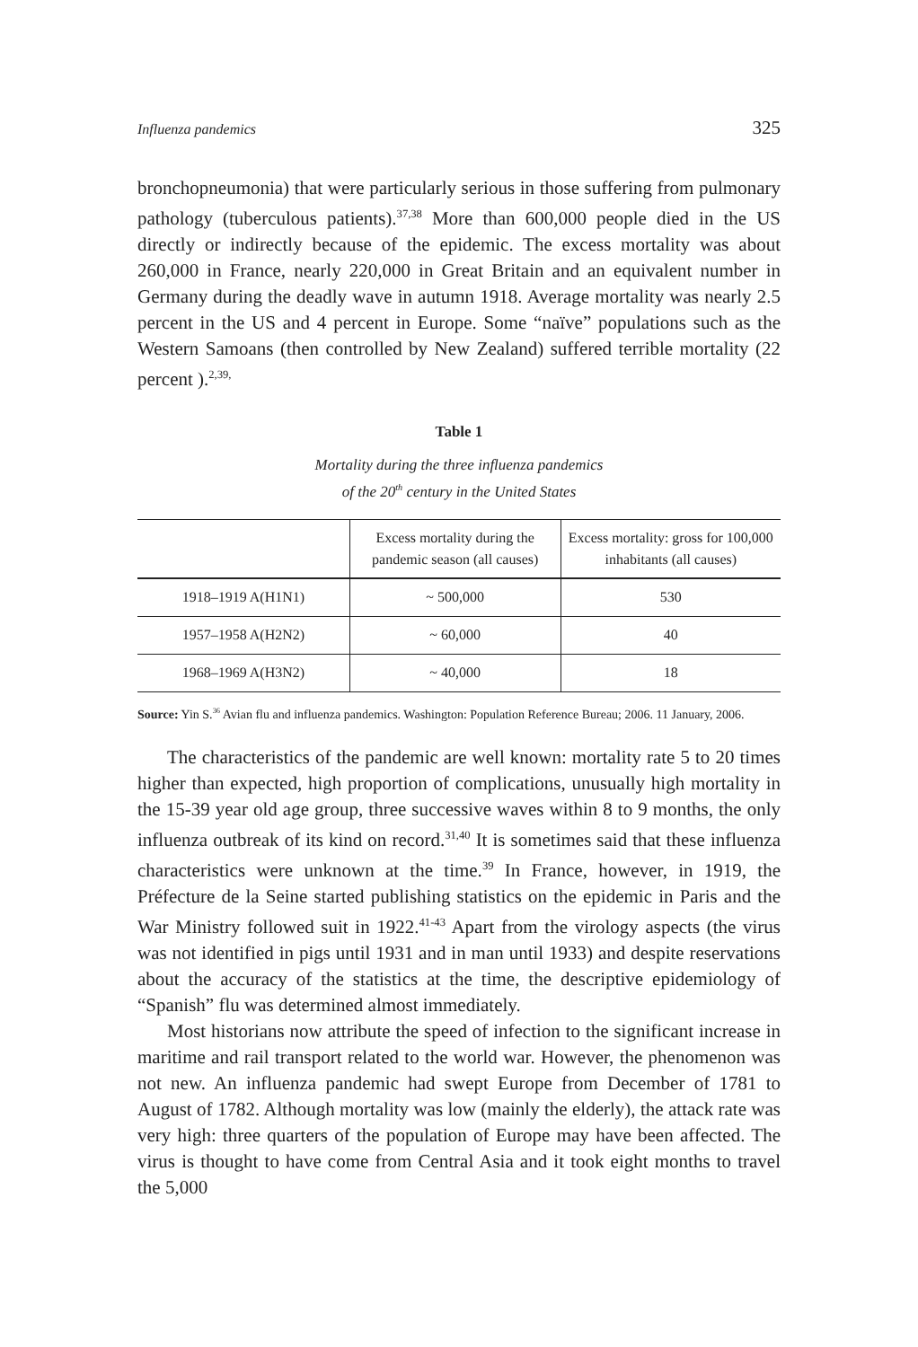Influenza pandemics 325
bronchopneumonia) that were particularly serious in those suffering from pulmonary pathology (tuberculous patients).<sup>37,38</sup> More than 600,000 people died in the US directly or indirectly because of the epidemic. The excess mortality was about 260,000 in France, nearly 220,000 in Great Britain and an equivalent number in Germany during the deadly wave in autumn 1918. Average mortality was nearly 2.5 percent in the US and 4 percent in Europe. Some “naïve” populations such as the Western Samoans (then controlled by New Zealand) suffered terrible mortality (22 percent ).<sup>2,39,</sup>
Table 1
Mortality during the three influenza pandemics
of the 20<sup>th</sup> century in the United States
| | Excess mortality during the pandemic season (all causes) | Excess mortality: gross for 100,000 inhabitants (all causes) |
| --- | --- | --- |
| 1918–1919 A(H1N1) | ~ 500,000 | 530 |
| 1957–1958 A(H2N2) | ~ 60,000 | 40 |
| 1968–1969 A(H3N2) | ~ 40,000 | 18 |
Source: Yin S.<sup>36</sup> Avian flu and influenza pandemics. Washington: Population Reference Bureau; 2006. 11 January, 2006.
The characteristics of the pandemic are well known: mortality rate 5 to 20 times higher than expected, high proportion of complications, unusually high mortality in the 15-39 year old age group, three successive waves within 8 to 9 months, the only influenza outbreak of its kind on record.<sup>31,40</sup> It is sometimes said that these influenza characteristics were unknown at the time.<sup>39</sup> In France, however, in 1919, the Préfecture de la Seine started publishing statistics on the epidemic in Paris and the War Ministry followed suit in 1922.<sup>41-43</sup> Apart from the virology aspects (the virus was not identified in pigs until 1931 and in man until 1933) and despite reservations about the accuracy of the statistics at the time, the descriptive epidemiology of “Spanish” flu was determined almost immediately.
Most historians now attribute the speed of infection to the significant increase in maritime and rail transport related to the world war. However, the phenomenon was not new. An influenza pandemic had swept Europe from December of 1781 to August of 1782. Although mortality was low (mainly the elderly), the attack rate was very high: three quarters of the population of Europe may have been affected. The virus is thought to have come from Central Asia and it took eight months to travel the 5,000